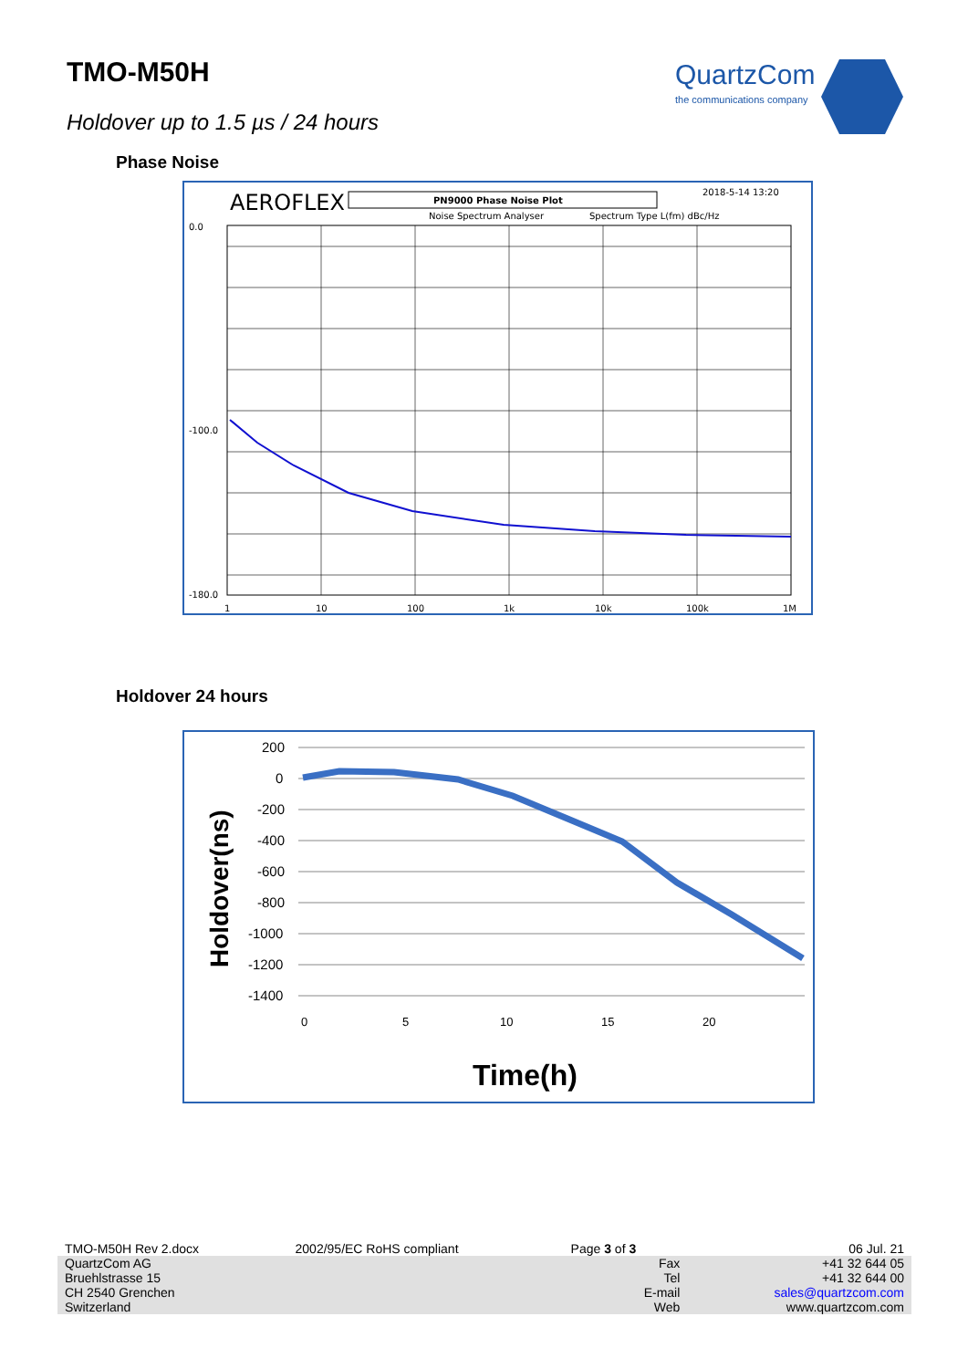TMO-M50H
Holdover up to 1.5 µs / 24 hours
QuartzCom
the communications company
Phase Noise
AEROFLEX
PN9000 Phase Noise Plot
Noise Spectrum Analyser
Spectrum Type L(fm) dBc/Hz
2018-5-14 13:20
0.0
-100.0
-180.0
1
10
100
1k
10k
100k
1M
Holdover 24 hours
200
0
-200
-400
-600
-800
-1000
-1200
-1400
0
5
10
15
20
Holdover(ns)
Time(h)
| TMO-M50H Rev 2.docx | 2002/95/EC RoHS compliant | Page 3 of 3 | 06 Jul. 21 |
| QuartzCom AG | | Fax | +41 32 644 05 |
| Bruehlstrasse 15 | | Tel | +41 32 644 00 |
| CH 2540 Grenchen | | E-mail | sales@quartzcom.com |
| Switzerland | | Web | www.quartzcom.com |